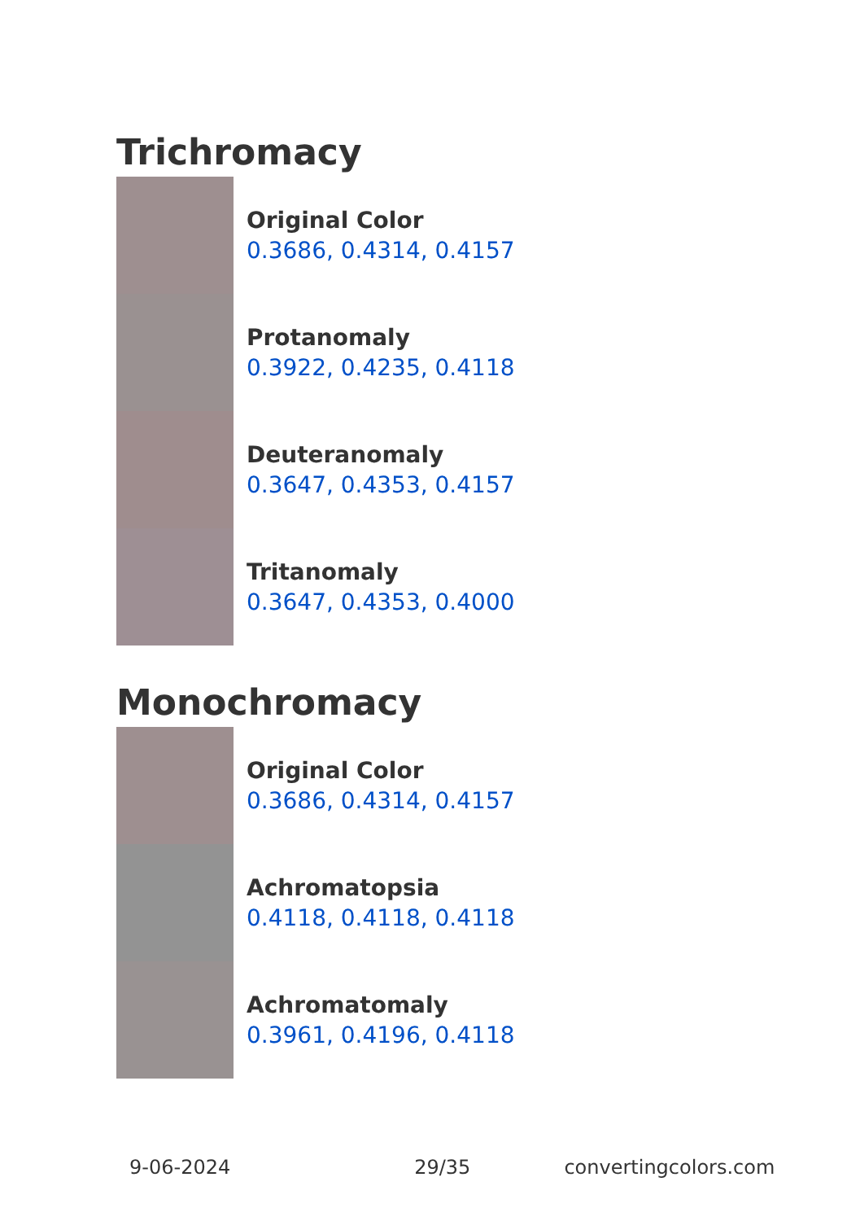Trichromacy
Original Color
0.3686, 0.4314, 0.4157
Protanomaly
0.3922, 0.4235, 0.4118
Deuteranomaly
0.3647, 0.4353, 0.4157
Tritanomaly
0.3647, 0.4353, 0.4000
Monochromacy
Original Color
0.3686, 0.4314, 0.4157
Achromatopsia
0.4118, 0.4118, 0.4118
Achromatomaly
0.3961, 0.4196, 0.4118
9-06-2024 29/35 convertingcolors.com